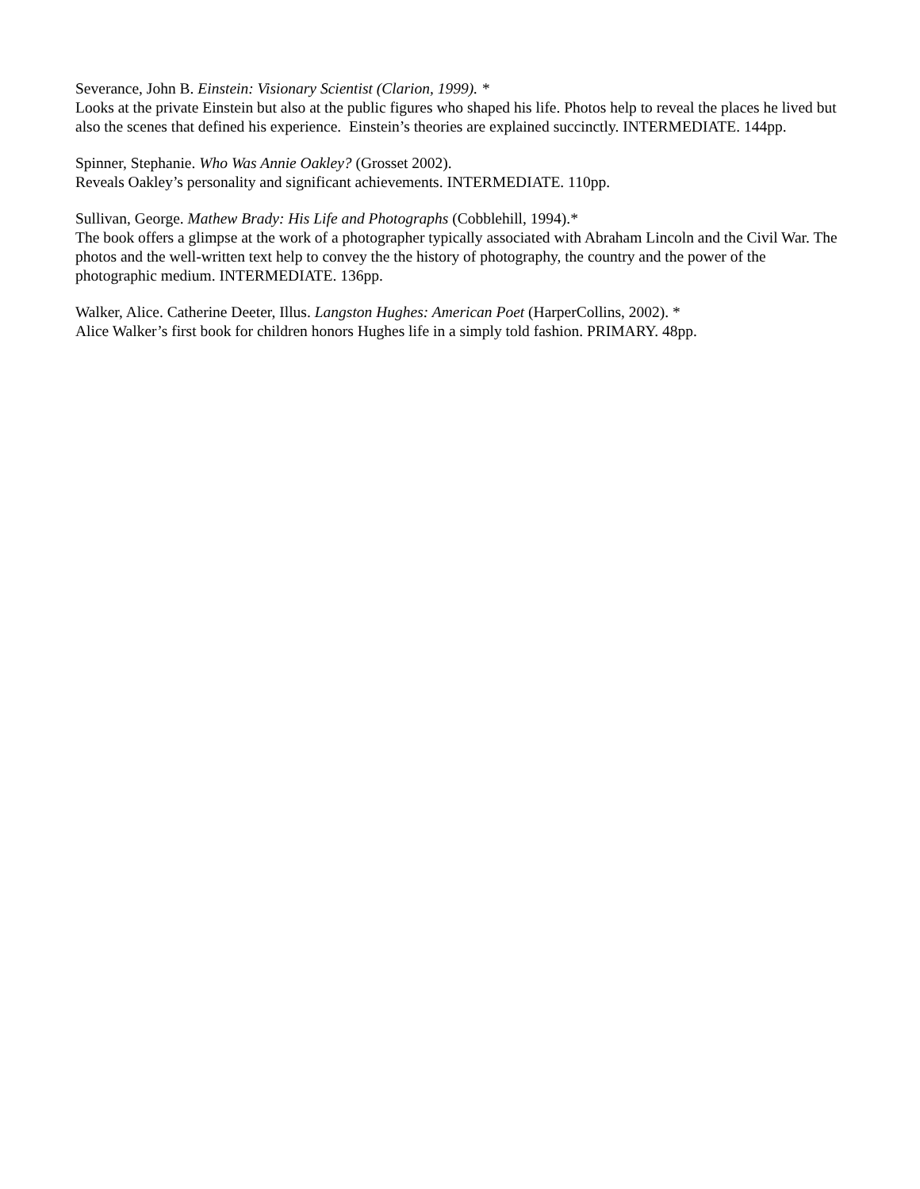Severance, John B. Einstein: Visionary Scientist (Clarion, 1999). *
Looks at the private Einstein but also at the public figures who shaped his life. Photos help to reveal the places he lived but also the scenes that defined his experience. Einstein’s theories are explained succinctly. INTERMEDIATE. 144pp.
Spinner, Stephanie. Who Was Annie Oakley? (Grosset 2002).
Reveals Oakley’s personality and significant achievements. INTERMEDIATE. 110pp.
Sullivan, George. Mathew Brady: His Life and Photographs (Cobblehill, 1994).*
The book offers a glimpse at the work of a photographer typically associated with Abraham Lincoln and the Civil War. The photos and the well-written text help to convey the the history of photography, the country and the power of the photographic medium. INTERMEDIATE. 136pp.
Walker, Alice. Catherine Deeter, Illus. Langston Hughes: American Poet (HarperCollins, 2002). *
Alice Walker’s first book for children honors Hughes life in a simply told fashion. PRIMARY. 48pp.